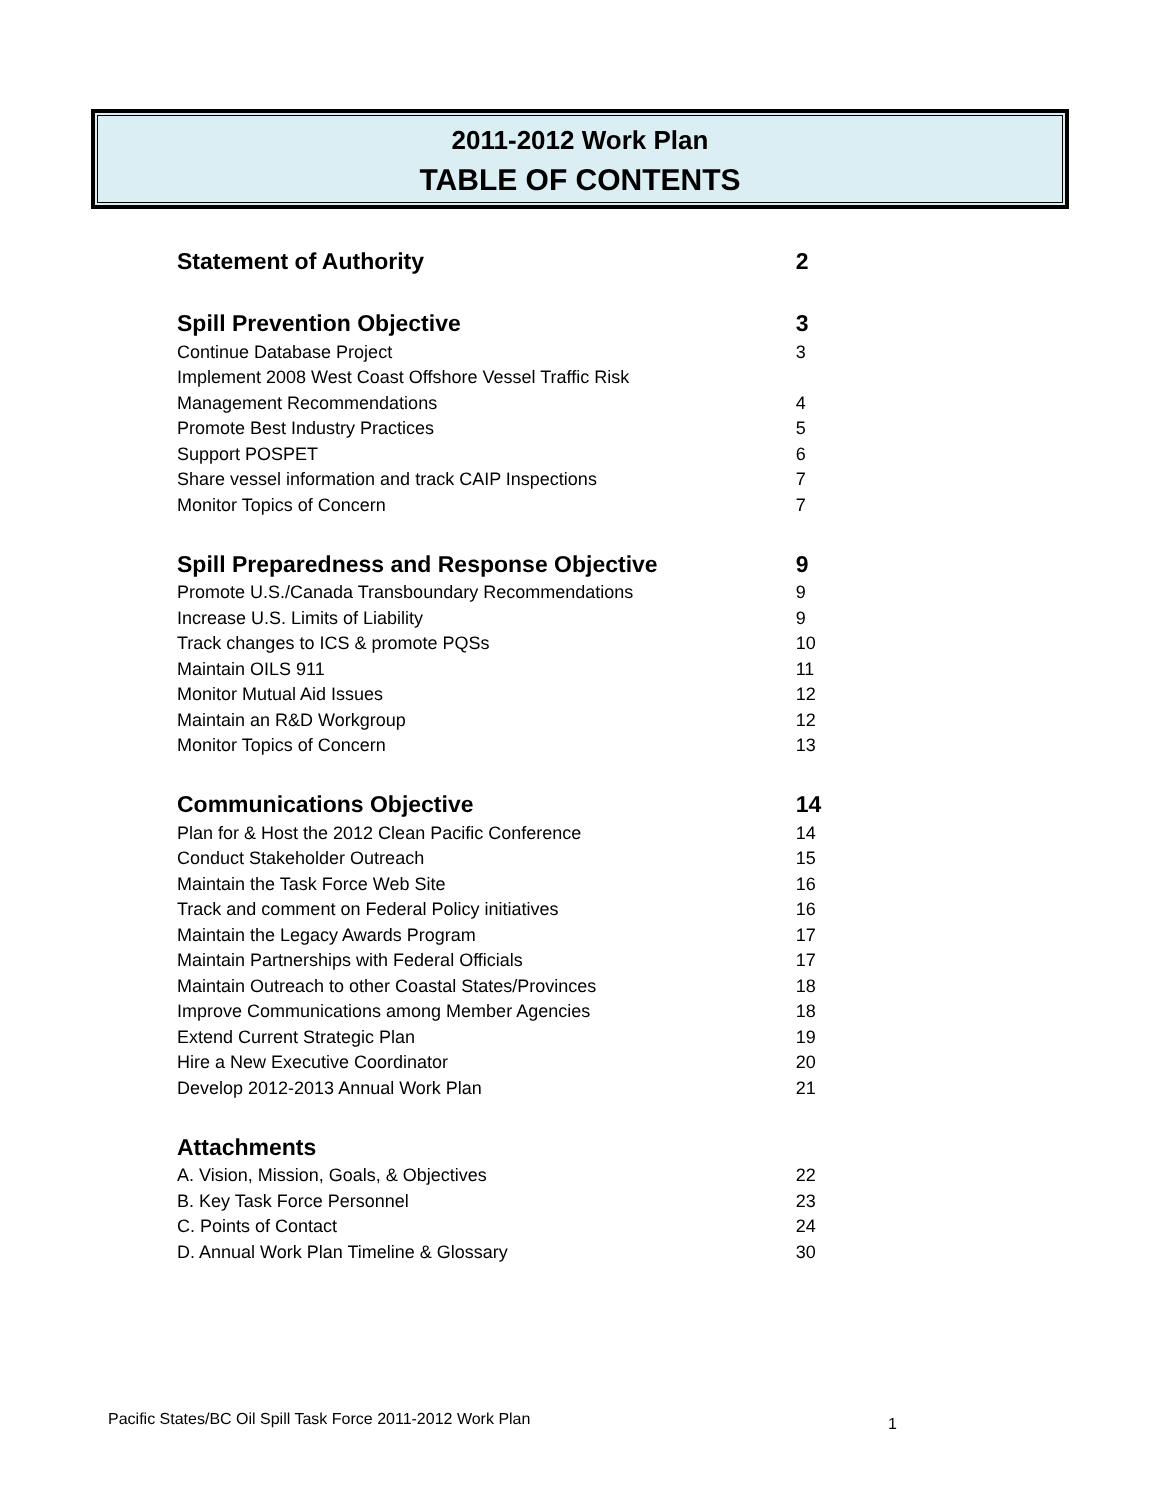2011-2012 Work Plan
TABLE OF CONTENTS
| Statement of Authority | 2 |
| Spill Prevention Objective | 3 |
| Continue Database Project | 3 |
| Implement 2008 West Coast Offshore Vessel Traffic Risk | |
| Management Recommendations | 4 |
| Promote Best Industry Practices | 5 |
| Support POSPET | 6 |
| Share vessel information and track CAIP Inspections | 7 |
| Monitor Topics of Concern | 7 |
| Spill Preparedness and Response Objective | 9 |
| Promote U.S./Canada Transboundary Recommendations | 9 |
| Increase U.S. Limits of Liability | 9 |
| Track changes to ICS & promote PQSs | 10 |
| Maintain OILS 911 | 11 |
| Monitor Mutual Aid Issues | 12 |
| Maintain an R&D Workgroup | 12 |
| Monitor Topics of Concern | 13 |
| Communications Objective | 14 |
| Plan for & Host the 2012 Clean Pacific Conference | 14 |
| Conduct Stakeholder Outreach | 15 |
| Maintain the Task Force Web Site | 16 |
| Track and comment on Federal Policy initiatives | 16 |
| Maintain the Legacy Awards Program | 17 |
| Maintain Partnerships with Federal Officials | 17 |
| Maintain Outreach to other Coastal States/Provinces | 18 |
| Improve Communications among Member Agencies | 18 |
| Extend Current Strategic Plan | 19 |
| Hire a New Executive Coordinator | 20 |
| Develop 2012-2013 Annual Work Plan | 21 |
| Attachments | |
| A. Vision, Mission, Goals, & Objectives | 22 |
| B. Key Task Force Personnel | 23 |
| C. Points of Contact | 24 |
| D. Annual Work Plan Timeline & Glossary | 30 |
Pacific States/BC Oil Spill Task Force 2011-2012 Work Plan
1